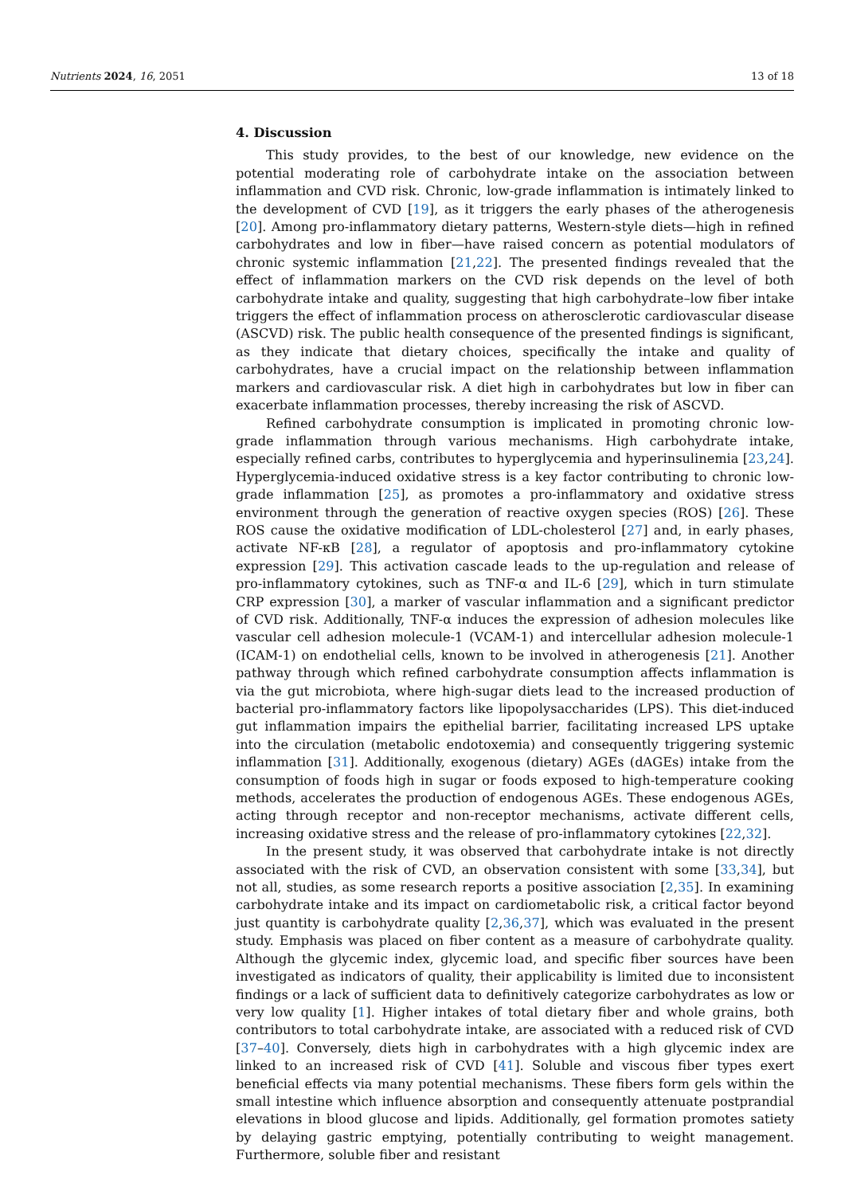Nutrients 2024, 16, 2051 13 of 18
4. Discussion
This study provides, to the best of our knowledge, new evidence on the potential moderating role of carbohydrate intake on the association between inflammation and CVD risk. Chronic, low-grade inflammation is intimately linked to the development of CVD [19], as it triggers the early phases of the atherogenesis [20]. Among pro-inflammatory dietary patterns, Western-style diets—high in refined carbohydrates and low in fiber—have raised concern as potential modulators of chronic systemic inflammation [21,22]. The presented findings revealed that the effect of inflammation markers on the CVD risk depends on the level of both carbohydrate intake and quality, suggesting that high carbohydrate–low fiber intake triggers the effect of inflammation process on atherosclerotic cardiovascular disease (ASCVD) risk. The public health consequence of the presented findings is significant, as they indicate that dietary choices, specifically the intake and quality of carbohydrates, have a crucial impact on the relationship between inflammation markers and cardiovascular risk. A diet high in carbohydrates but low in fiber can exacerbate inflammation processes, thereby increasing the risk of ASCVD.
Refined carbohydrate consumption is implicated in promoting chronic low-grade inflammation through various mechanisms. High carbohydrate intake, especially refined carbs, contributes to hyperglycemia and hyperinsulinemia [23,24]. Hyperglycemia-induced oxidative stress is a key factor contributing to chronic low-grade inflammation [25], as promotes a pro-inflammatory and oxidative stress environment through the generation of reactive oxygen species (ROS) [26]. These ROS cause the oxidative modification of LDL-cholesterol [27] and, in early phases, activate NF-κB [28], a regulator of apoptosis and pro-inflammatory cytokine expression [29]. This activation cascade leads to the up-regulation and release of pro-inflammatory cytokines, such as TNF-α and IL-6 [29], which in turn stimulate CRP expression [30], a marker of vascular inflammation and a significant predictor of CVD risk. Additionally, TNF-α induces the expression of adhesion molecules like vascular cell adhesion molecule-1 (VCAM-1) and intercellular adhesion molecule-1 (ICAM-1) on endothelial cells, known to be involved in atherogenesis [21]. Another pathway through which refined carbohydrate consumption affects inflammation is via the gut microbiota, where high-sugar diets lead to the increased production of bacterial pro-inflammatory factors like lipopolysaccharides (LPS). This diet-induced gut inflammation impairs the epithelial barrier, facilitating increased LPS uptake into the circulation (metabolic endotoxemia) and consequently triggering systemic inflammation [31]. Additionally, exogenous (dietary) AGEs (dAGEs) intake from the consumption of foods high in sugar or foods exposed to high-temperature cooking methods, accelerates the production of endogenous AGEs. These endogenous AGEs, acting through receptor and non-receptor mechanisms, activate different cells, increasing oxidative stress and the release of pro-inflammatory cytokines [22,32].
In the present study, it was observed that carbohydrate intake is not directly associated with the risk of CVD, an observation consistent with some [33,34], but not all, studies, as some research reports a positive association [2,35]. In examining carbohydrate intake and its impact on cardiometabolic risk, a critical factor beyond just quantity is carbohydrate quality [2,36,37], which was evaluated in the present study. Emphasis was placed on fiber content as a measure of carbohydrate quality. Although the glycemic index, glycemic load, and specific fiber sources have been investigated as indicators of quality, their applicability is limited due to inconsistent findings or a lack of sufficient data to definitively categorize carbohydrates as low or very low quality [1]. Higher intakes of total dietary fiber and whole grains, both contributors to total carbohydrate intake, are associated with a reduced risk of CVD [37–40]. Conversely, diets high in carbohydrates with a high glycemic index are linked to an increased risk of CVD [41]. Soluble and viscous fiber types exert beneficial effects via many potential mechanisms. These fibers form gels within the small intestine which influence absorption and consequently attenuate postprandial elevations in blood glucose and lipids. Additionally, gel formation promotes satiety by delaying gastric emptying, potentially contributing to weight management. Furthermore, soluble fiber and resistant